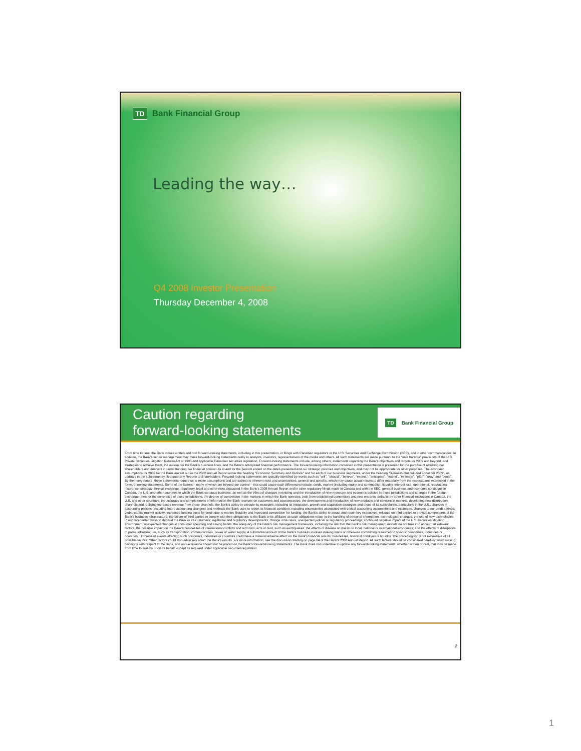TD Bank Financial Group
Leading the way…
Q4 2008 Investor Presentation
Thursday December 4, 2008
Caution regarding
forward-looking statements
TD Bank Financial Group
From time to time, the Bank makes written and oral forward-looking statements, including in this presentation, in filings with Canadian regulators or the U.S. Securities and Exchange Commission (SEC), and in other communications. In addition, the Bank's senior management may make forward-looking statements orally to analysts, investors, representatives of the media and others. All such statements are made pursuant to the "safe harbour" provisions of the U.S. Private Securities Litigation Reform Act of 1995 and applicable Canadian securities legislation. Forward-looking statements include, among others, statements regarding the Bank's objectives and targets for 2009 and beyond, and strategies to achieve them, the outlook for the Bank's business lines, and the Bank's anticipated financial performance. The forward-looking information contained in this presentation is presented for the purpose of assisting our shareholders and analysts in understanding our financial position as at and for the periods ended on the dates presented and our strategic priorities and objectives, and may not be appropriate for other purposes. The economic assumptions for 2009 for the Bank are set out in the 2008 Annual Report under the heading "Economic Summary and Outlook" and for each of our business segments, under the heading "Business Outlook and Focus for 2009", as updated in the subsequently filed quarterly Reports to Shareholders. Forward-looking statements are typically identified by words such as "will", "should", "believe", "expect", "anticipate", "intend", "estimate", "plan", "may" and "could". By their very nature, these statements require us to make assumptions and are subject to inherent risks and uncertainties, general and specific, which may cause actual results to differ materially from the expectations expressed in the forward-looking statements. Some of the factors – many of which are beyond our control – that could cause such differences include: credit, market (including equity and commodity), liquidity, interest rate, operational, reputational, insurance, strategic, foreign exchange, regulatory, legal and other risks discussed in the Bank's 2008 Annual Report and in other regulatory filings made in Canada and with the SEC; general business and economic conditions in Canada, the U.S. and other countries in which the Bank conducts business, as well as the effect of changes in existing and the introduction of new monetary and economic policies in those jurisdictions and changes in the foreign exchange rates for the currencies of those jurisdictions; the degree of competition in the markets in which the Bank operates, both from established competitors and new entrants; defaults by other financial institutions in Canada, the U.S. and other countries; the accuracy and completeness of information the Bank receives on customers and counterparties; the development and introduction of new products and services in markets; developing new distribution channels and realizing increased revenue from these channels; the Bank's ability to execute its strategies, including its integration, growth and acquisition strategies and those of its subsidiaries, particularly in the U.S.; changes in accounting policies (including future accounting changes) and methods the Bank uses to report its financial condition, including uncertainties associated with critical accounting assumptions and estimates; changes to our credit ratings; global capital market activity; increased funding costs for credit due to market illiquidity and increased competition for funding; the Bank's ability to attract and retain key executives; reliance on third parties to provide components of the Bank's business infrastructure; the failure of third parties to comply with their obligations to the Bank or its affiliates as such obligations relate to the handling of personal information; technological changes; the use of new technologies in unprecedented ways to defraud the Bank or its customers; legislative and regulatory developments; change in tax laws; unexpected judicial or regulatory proceedings; continued negative impact of the U.S. securities litigation environment; unexpected changes in consumer spending and saving habits; the adequacy of the Bank's risk management framework, including the risk that the Bank's risk management models do not take into account all relevant factors; the possible impact on the Bank's businesses of international conflicts and terrorism; acts of God, such as earthquakes; the effects of disease or illness on local, national or international economies; and the effects of disruptions to public infrastructure, such as transportation, communication, power or water supply. A substantial amount of the Bank's business involves making loans or otherwise committing resources to specific companies, industries or countries. Unforeseen events affecting such borrowers, industries or countries could have a material adverse effect on the Bank's financial results, businesses, financial condition or liquidity. The preceding list is not exhaustive of all possible factors. Other factors could also adversely affect the Bank's results. For more information, see the discussion starting on page 64 of the Bank's 2008 Annual Report. All such factors should be considered carefully when making decisions with respect to the Bank, and undue reliance should not be placed on the Bank's forward-looking statements. The Bank does not undertake to update any forward-looking statements, whether written or oral, that may be made from time to time by or on its behalf, except as required under applicable securities legislation.
2
1